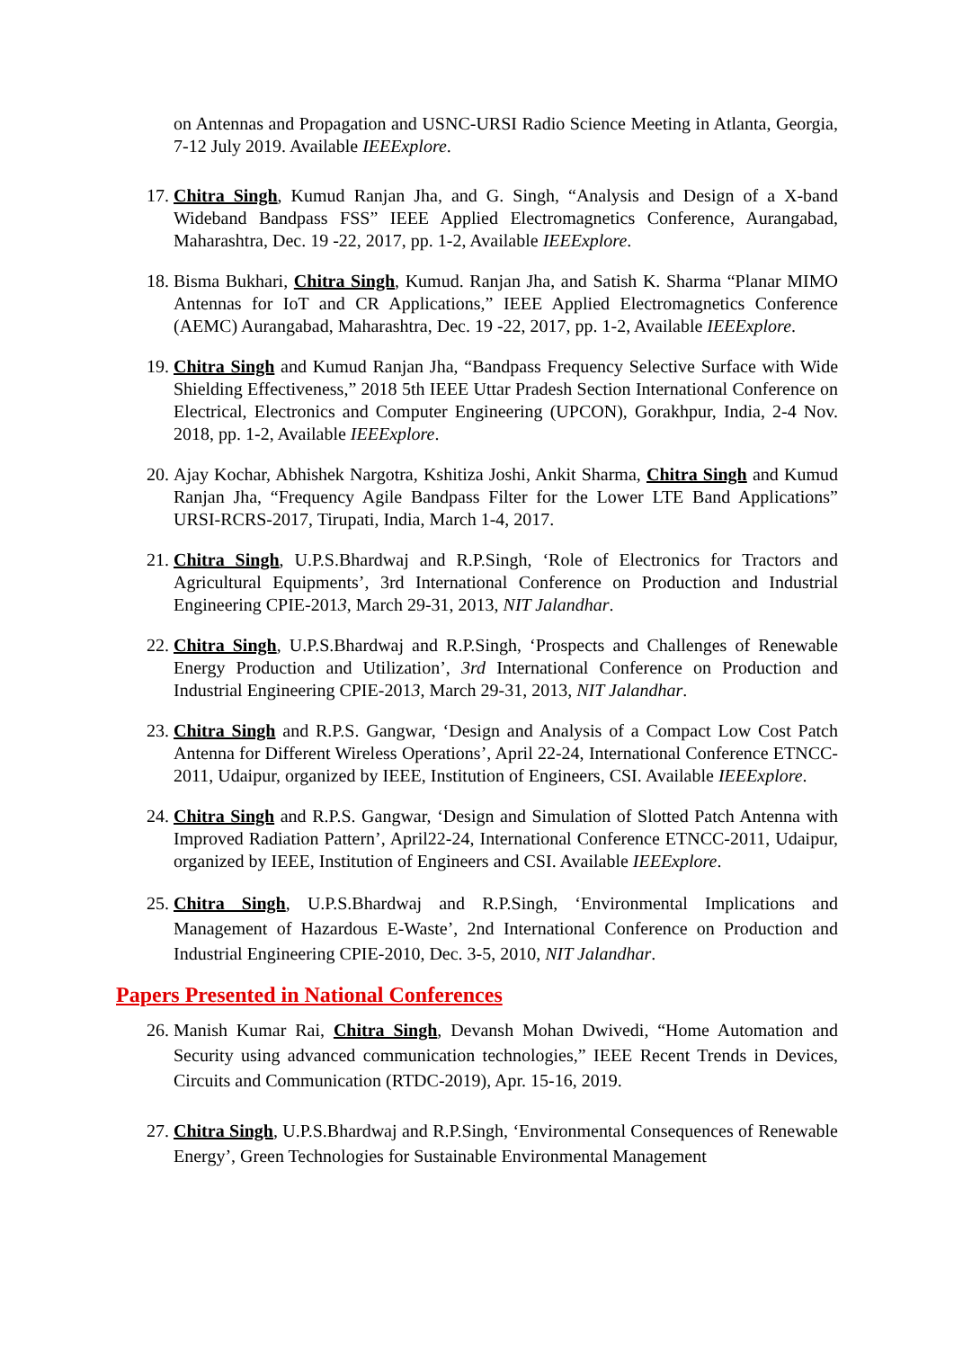on Antennas and Propagation and USNC-URSI Radio Science Meeting in Atlanta, Georgia, 7-12 July 2019. Available IEEExplore.
17. Chitra Singh, Kumud Ranjan Jha, and G. Singh, “Analysis and Design of a X-band Wideband Bandpass FSS” IEEE Applied Electromagnetics Conference, Aurangabad, Maharashtra, Dec. 19 -22, 2017, pp. 1-2, Available IEEExplore.
18. Bisma Bukhari, Chitra Singh, Kumud. Ranjan Jha, and Satish K. Sharma “Planar MIMO Antennas for IoT and CR Applications,” IEEE Applied Electromagnetics Conference (AEMC) Aurangabad, Maharashtra, Dec. 19 -22, 2017, pp. 1-2, Available IEEExplore.
19. Chitra Singh and Kumud Ranjan Jha, “Bandpass Frequency Selective Surface with Wide Shielding Effectiveness,” 2018 5th IEEE Uttar Pradesh Section International Conference on Electrical, Electronics and Computer Engineering (UPCON), Gorakhpur, India, 2-4 Nov. 2018, pp. 1-2, Available IEEExplore.
20. Ajay Kochar, Abhishek Nargotra, Kshitiza Joshi, Ankit Sharma, Chitra Singh and Kumud Ranjan Jha, “Frequency Agile Bandpass Filter for the Lower LTE Band Applications” URSI-RCRS-2017, Tirupati, India, March 1-4, 2017.
21. Chitra Singh, U.P.S.Bhardwaj and R.P.Singh, ‘Role of Electronics for Tractors and Agricultural Equipments’, 3rd International Conference on Production and Industrial Engineering CPIE-2013, March 29-31, 2013, NIT Jalandhar.
22. Chitra Singh, U.P.S.Bhardwaj and R.P.Singh, ‘Prospects and Challenges of Renewable Energy Production and Utilization’, 3rd International Conference on Production and Industrial Engineering CPIE-2013, March 29-31, 2013, NIT Jalandhar.
23. Chitra Singh and R.P.S. Gangwar, ‘Design and Analysis of a Compact Low Cost Patch Antenna for Different Wireless Operations’, April 22-24, International Conference ETNCC-2011, Udaipur, organized by IEEE, Institution of Engineers, CSI. Available IEEExplore.
24. Chitra Singh and R.P.S. Gangwar, ‘Design and Simulation of Slotted Patch Antenna with Improved Radiation Pattern’, April22-24, International Conference ETNCC-2011, Udaipur, organized by IEEE, Institution of Engineers and CSI. Available IEEExplore.
25. Chitra Singh, U.P.S.Bhardwaj and R.P.Singh, ‘Environmental Implications and Management of Hazardous E-Waste’, 2nd International Conference on Production and Industrial Engineering CPIE-2010, Dec. 3-5, 2010, NIT Jalandhar.
Papers Presented in National Conferences
26. Manish Kumar Rai, Chitra Singh, Devansh Mohan Dwivedi, “Home Automation and Security using advanced communication technologies,” IEEE Recent Trends in Devices, Circuits and Communication (RTDC-2019), Apr. 15-16, 2019.
27. Chitra Singh, U.P.S.Bhardwaj and R.P.Singh, ‘Environmental Consequences of Renewable Energy’, Green Technologies for Sustainable Environmental Management